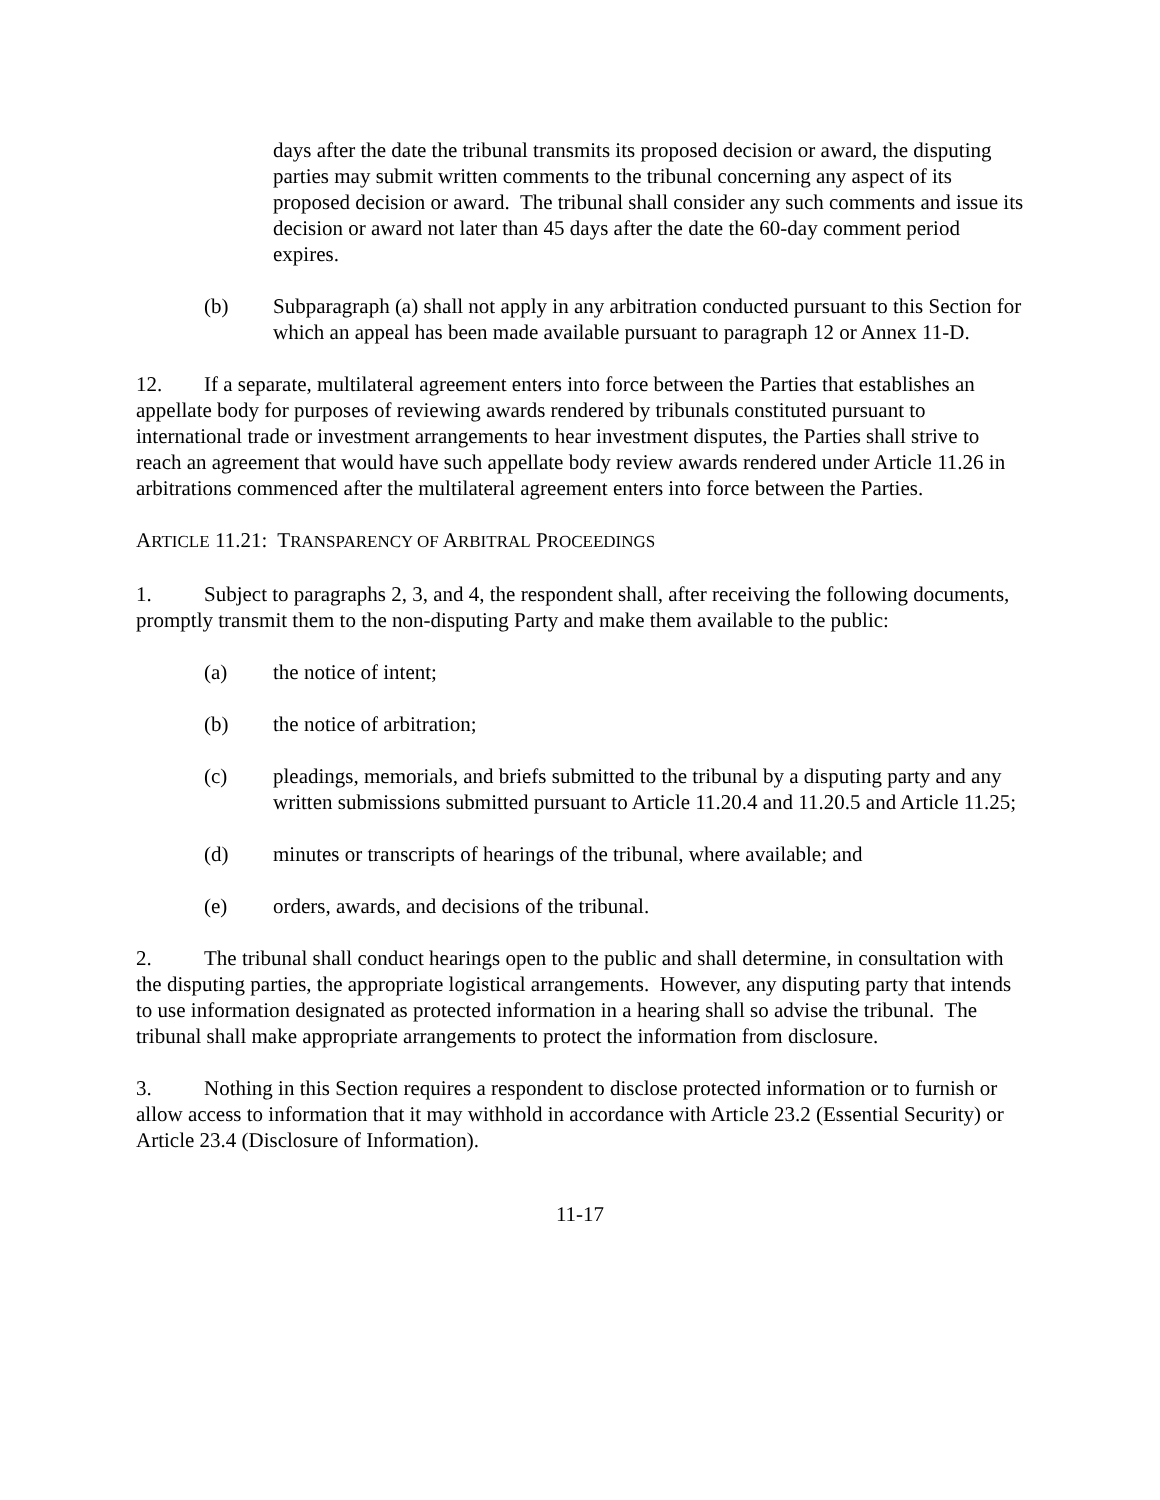days after the date the tribunal transmits its proposed decision or award, the disputing parties may submit written comments to the tribunal concerning any aspect of its proposed decision or award. The tribunal shall consider any such comments and issue its decision or award not later than 45 days after the date the 60-day comment period expires.
(b) Subparagraph (a) shall not apply in any arbitration conducted pursuant to this Section for which an appeal has been made available pursuant to paragraph 12 or Annex 11-D.
12. If a separate, multilateral agreement enters into force between the Parties that establishes an appellate body for purposes of reviewing awards rendered by tribunals constituted pursuant to international trade or investment arrangements to hear investment disputes, the Parties shall strive to reach an agreement that would have such appellate body review awards rendered under Article 11.26 in arbitrations commenced after the multilateral agreement enters into force between the Parties.
ARTICLE 11.21: TRANSPARENCY OF ARBITRAL PROCEEDINGS
1. Subject to paragraphs 2, 3, and 4, the respondent shall, after receiving the following documents, promptly transmit them to the non-disputing Party and make them available to the public:
(a) the notice of intent;
(b) the notice of arbitration;
(c) pleadings, memorials, and briefs submitted to the tribunal by a disputing party and any written submissions submitted pursuant to Article 11.20.4 and 11.20.5 and Article 11.25;
(d) minutes or transcripts of hearings of the tribunal, where available; and
(e) orders, awards, and decisions of the tribunal.
2. The tribunal shall conduct hearings open to the public and shall determine, in consultation with the disputing parties, the appropriate logistical arrangements. However, any disputing party that intends to use information designated as protected information in a hearing shall so advise the tribunal. The tribunal shall make appropriate arrangements to protect the information from disclosure.
3. Nothing in this Section requires a respondent to disclose protected information or to furnish or allow access to information that it may withhold in accordance with Article 23.2 (Essential Security) or Article 23.4 (Disclosure of Information).
11-17